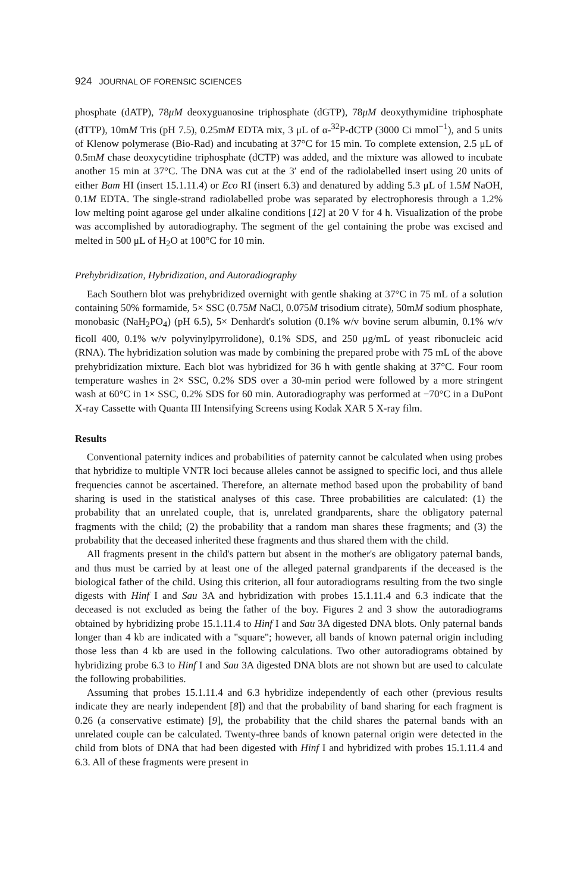924 JOURNAL OF FORENSIC SCIENCES
phosphate (dATP), 78μM deoxyguanosine triphosphate (dGTP), 78μM deoxythymidine triphosphate (dTTP), 10mM Tris (pH 7.5), 0.25mM EDTA mix, 3 μL of α-<sup>32</sup>P-dCTP (3000 Ci mmol<sup>−1</sup>), and 5 units of Klenow polymerase (Bio-Rad) and incubating at 37°C for 15 min. To complete extension, 2.5 μL of 0.5mM chase deoxycytidine triphosphate (dCTP) was added, and the mixture was allowed to incubate another 15 min at 37°C. The DNA was cut at the 3′ end of the radiolabelled insert using 20 units of either Bam HI (insert 15.1.11.4) or Eco RI (insert 6.3) and denatured by adding 5.3 μL of 1.5M NaOH, 0.1M EDTA. The single-strand radiolabelled probe was separated by electrophoresis through a 1.2% low melting point agarose gel under alkaline conditions [12] at 20 V for 4 h. Visualization of the probe was accomplished by autoradiography. The segment of the gel containing the probe was excised and melted in 500 μL of H<sub>2</sub>O at 100°C for 10 min.
Prehybridization, Hybridization, and Autoradiography
Each Southern blot was prehybridized overnight with gentle shaking at 37°C in 75 mL of a solution containing 50% formamide, 5× SSC (0.75M NaCl, 0.075M trisodium citrate), 50mM sodium phosphate, monobasic (NaH<sub>2</sub>PO<sub>4</sub>) (pH 6.5), 5× Denhardt's solution (0.1% w/v bovine serum albumin, 0.1% w/v ficoll 400, 0.1% w/v polyvinylpyrrolidone), 0.1% SDS, and 250 μg/mL of yeast ribonucleic acid (RNA). The hybridization solution was made by combining the prepared probe with 75 mL of the above prehybridization mixture. Each blot was hybridized for 36 h with gentle shaking at 37°C. Four room temperature washes in 2× SSC, 0.2% SDS over a 30-min period were followed by a more stringent wash at 60°C in 1× SSC, 0.2% SDS for 60 min. Autoradiography was performed at −70°C in a DuPont X-ray Cassette with Quanta III Intensifying Screens using Kodak XAR 5 X-ray film.
Results
Conventional paternity indices and probabilities of paternity cannot be calculated when using probes that hybridize to multiple VNTR loci because alleles cannot be assigned to specific loci, and thus allele frequencies cannot be ascertained. Therefore, an alternate method based upon the probability of band sharing is used in the statistical analyses of this case. Three probabilities are calculated: (1) the probability that an unrelated couple, that is, unrelated grandparents, share the obligatory paternal fragments with the child; (2) the probability that a random man shares these fragments; and (3) the probability that the deceased inherited these fragments and thus shared them with the child.
All fragments present in the child's pattern but absent in the mother's are obligatory paternal bands, and thus must be carried by at least one of the alleged paternal grandparents if the deceased is the biological father of the child. Using this criterion, all four autoradiograms resulting from the two single digests with Hinf I and Sau 3A and hybridization with probes 15.1.11.4 and 6.3 indicate that the deceased is not excluded as being the father of the boy. Figures 2 and 3 show the autoradiograms obtained by hybridizing probe 15.1.11.4 to Hinf I and Sau 3A digested DNA blots. Only paternal bands longer than 4 kb are indicated with a "square"; however, all bands of known paternal origin including those less than 4 kb are used in the following calculations. Two other autoradiograms obtained by hybridizing probe 6.3 to Hinf I and Sau 3A digested DNA blots are not shown but are used to calculate the following probabilities.
Assuming that probes 15.1.11.4 and 6.3 hybridize independently of each other (previous results indicate they are nearly independent [8]) and that the probability of band sharing for each fragment is 0.26 (a conservative estimate) [9], the probability that the child shares the paternal bands with an unrelated couple can be calculated. Twenty-three bands of known paternal origin were detected in the child from blots of DNA that had been digested with Hinf I and hybridized with probes 15.1.11.4 and 6.3. All of these fragments were present in